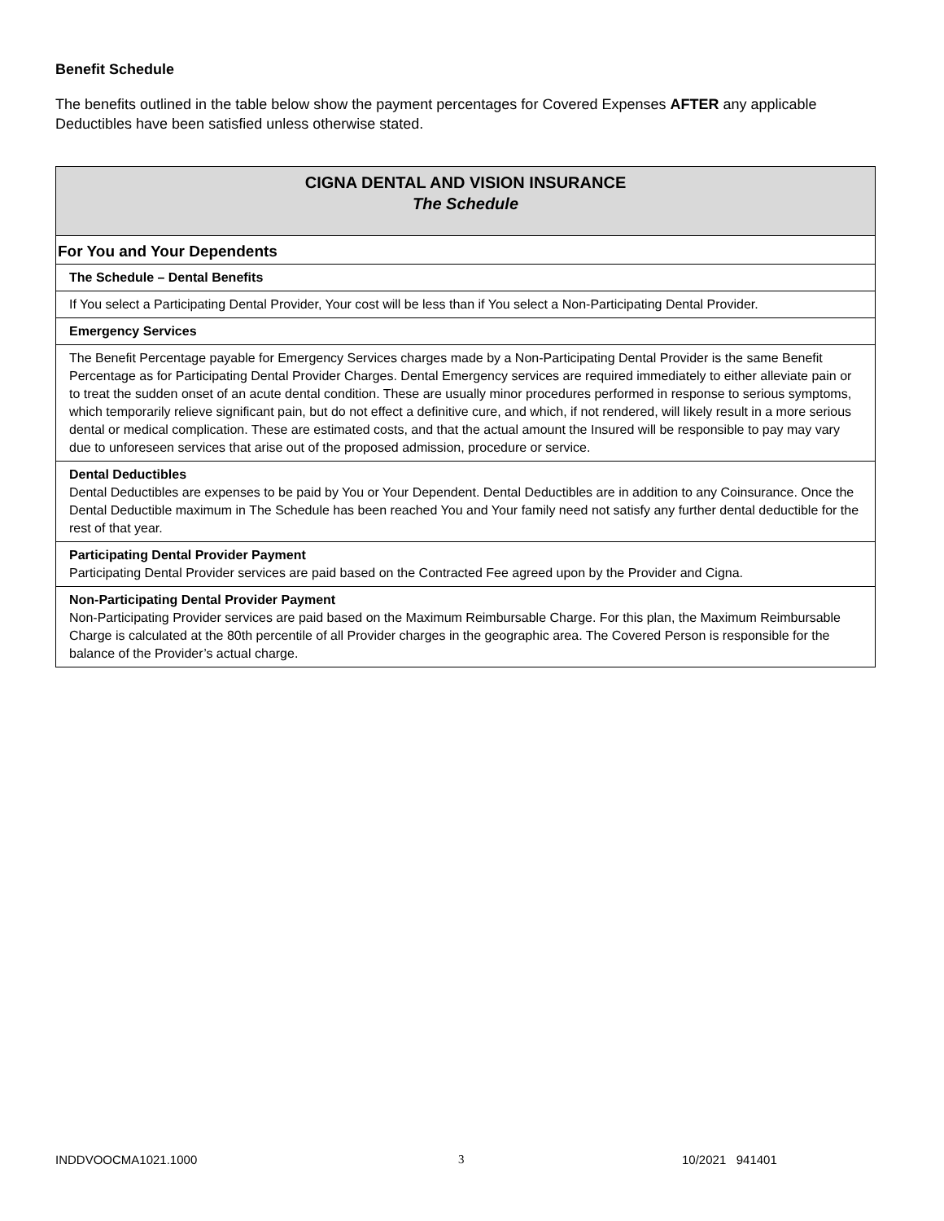Benefit Schedule
The benefits outlined in the table below show the payment percentages for Covered Expenses AFTER any applicable Deductibles have been satisfied unless otherwise stated.
| CIGNA DENTAL AND VISION INSURANCE The Schedule |
| --- |
| For You and Your Dependents |
| The Schedule – Dental Benefits |
| If You select a Participating Dental Provider, Your cost will be less than if You select a Non-Participating Dental Provider. |
| Emergency Services |
| The Benefit Percentage payable for Emergency Services charges made by a Non-Participating Dental Provider is the same Benefit Percentage as for Participating Dental Provider Charges. Dental Emergency services are required immediately to either alleviate pain or to treat the sudden onset of an acute dental condition. These are usually minor procedures performed in response to serious symptoms, which temporarily relieve significant pain, but do not effect a definitive cure, and which, if not rendered, will likely result in a more serious dental or medical complication. These are estimated costs, and that the actual amount the Insured will be responsible to pay may vary due to unforeseen services that arise out of the proposed admission, procedure or service. |
| Dental Deductibles Dental Deductibles are expenses to be paid by You or Your Dependent. Dental Deductibles are in addition to any Coinsurance. Once the Dental Deductible maximum in The Schedule has been reached You and Your family need not satisfy any further dental deductible for the rest of that year. |
| Participating Dental Provider Payment Participating Dental Provider services are paid based on the Contracted Fee agreed upon by the Provider and Cigna. |
| Non-Participating Dental Provider Payment Non-Participating Provider services are paid based on the Maximum Reimbursable Charge. For this plan, the Maximum Reimbursable Charge is calculated at the 80th percentile of all Provider charges in the geographic area. The Covered Person is responsible for the balance of the Provider’s actual charge. |
INDDVOOCMA1021.1000 3 10/2021 941401